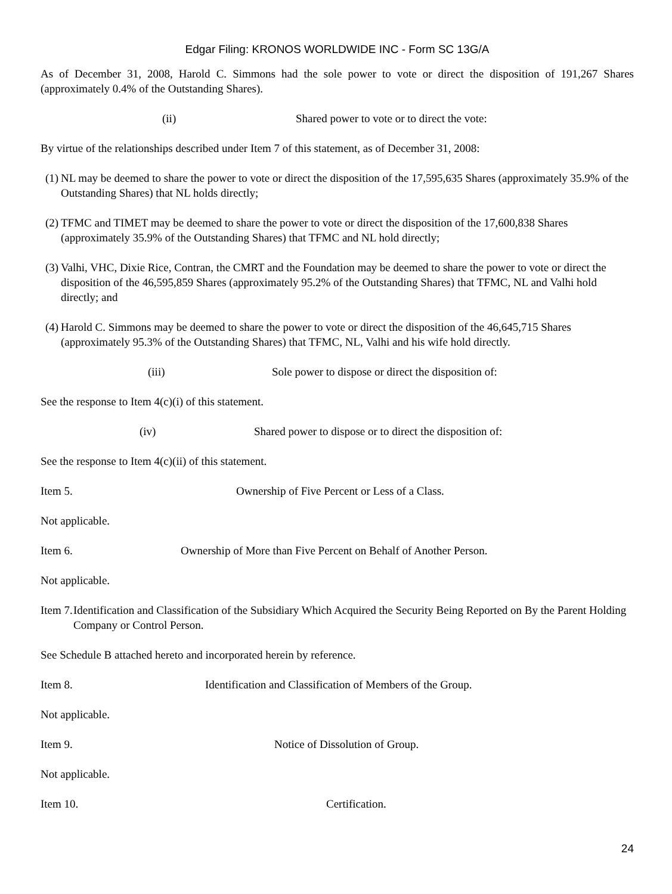Edgar Filing: KRONOS WORLDWIDE INC - Form SC 13G/A
As of December 31, 2008, Harold C. Simmons had the sole power to vote or direct the disposition of 191,267 Shares (approximately 0.4% of the Outstanding Shares).
(ii) Shared power to vote or to direct the vote:
By virtue of the relationships described under Item 7 of this statement, as of December 31, 2008:
(1) NL may be deemed to share the power to vote or direct the disposition of the 17,595,635 Shares (approximately 35.9% of the Outstanding Shares) that NL holds directly;
(2) TFMC and TIMET may be deemed to share the power to vote or direct the disposition of the 17,600,838 Shares (approximately 35.9% of the Outstanding Shares) that TFMC and NL hold directly;
(3) Valhi, VHC, Dixie Rice, Contran, the CMRT and the Foundation may be deemed to share the power to vote or direct the disposition of the 46,595,859 Shares (approximately 95.2% of the Outstanding Shares) that TFMC, NL and Valhi hold directly; and
(4) Harold C. Simmons may be deemed to share the power to vote or direct the disposition of the 46,645,715 Shares (approximately 95.3% of the Outstanding Shares) that TFMC, NL, Valhi and his wife hold directly.
(iii) Sole power to dispose or direct the disposition of:
See the response to Item 4(c)(i) of this statement.
(iv) Shared power to dispose or to direct the disposition of:
See the response to Item 4(c)(ii) of this statement.
Item 5. Ownership of Five Percent or Less of a Class.
Not applicable.
Item 6. Ownership of More than Five Percent on Behalf of Another Person.
Not applicable.
Item 7. Identification and Classification of the Subsidiary Which Acquired the Security Being Reported on By the Parent Holding Company or Control Person.
See Schedule B attached hereto and incorporated herein by reference.
Item 8. Identification and Classification of Members of the Group.
Not applicable.
Item 9. Notice of Dissolution of Group.
Not applicable.
Item 10. Certification.
24